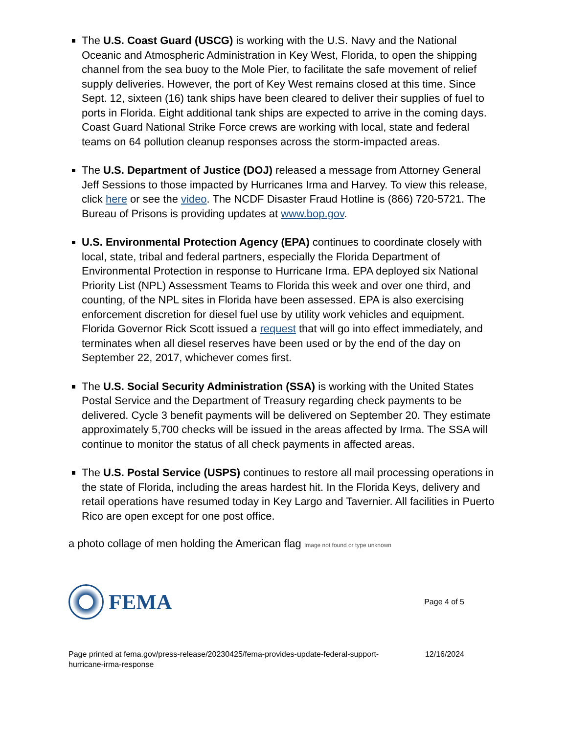The U.S. Coast Guard (USCG) is working with the U.S. Navy and the National Oceanic and Atmospheric Administration in Key West, Florida, to open the shipping channel from the sea buoy to the Mole Pier, to facilitate the safe movement of relief supply deliveries. However, the port of Key West remains closed at this time. Since Sept. 12, sixteen (16) tank ships have been cleared to deliver their supplies of fuel to ports in Florida. Eight additional tank ships are expected to arrive in the coming days. Coast Guard National Strike Force crews are working with local, state and federal teams on 64 pollution cleanup responses across the storm-impacted areas.
The U.S. Department of Justice (DOJ) released a message from Attorney General Jeff Sessions to those impacted by Hurricanes Irma and Harvey. To view this release, click here or see the video. The NCDF Disaster Fraud Hotline is (866) 720-5721. The Bureau of Prisons is providing updates at www.bop.gov.
U.S. Environmental Protection Agency (EPA) continues to coordinate closely with local, state, tribal and federal partners, especially the Florida Department of Environmental Protection in response to Hurricane Irma. EPA deployed six National Priority List (NPL) Assessment Teams to Florida this week and over one third, and counting, of the NPL sites in Florida have been assessed. EPA is also exercising enforcement discretion for diesel fuel use by utility work vehicles and equipment. Florida Governor Rick Scott issued a request that will go into effect immediately, and terminates when all diesel reserves have been used or by the end of the day on September 22, 2017, whichever comes first.
The U.S. Social Security Administration (SSA) is working with the United States Postal Service and the Department of Treasury regarding check payments to be delivered. Cycle 3 benefit payments will be delivered on September 20. They estimate approximately 5,700 checks will be issued in the areas affected by Irma. The SSA will continue to monitor the status of all check payments in affected areas.
The U.S. Postal Service (USPS) continues to restore all mail processing operations in the state of Florida, including the areas hardest hit. In the Florida Keys, delivery and retail operations have resumed today in Key Largo and Tavernier. All facilities in Puerto Rico are open except for one post office.
a photo collage of men holding the American flag Image not found or type unknown
FEMA
Page 4 of 5
Page printed at fema.gov/press-release/20230425/fema-provides-update-federal-support-
hurricane-irma-response
12/16/2024